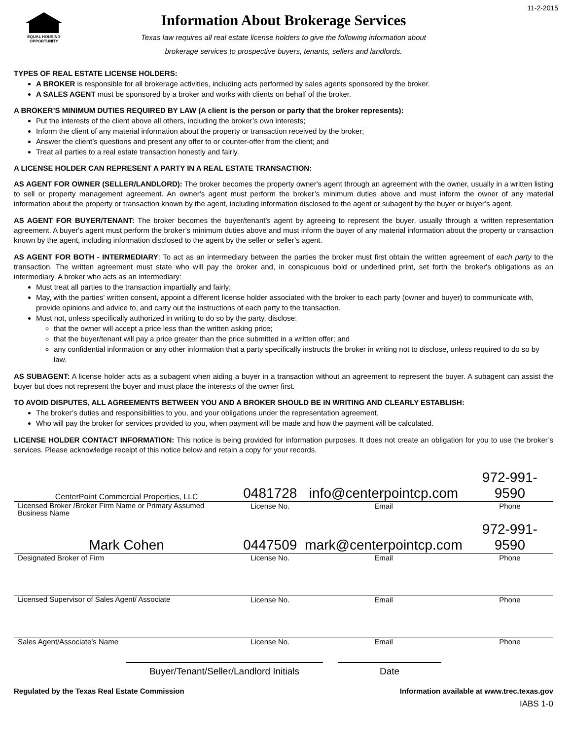11-2-2015
EQUAL HOUSING OPPORTUNITY
Information About Brokerage Services
Texas law requires all real estate license holders to give the following information about
brokerage services to prospective buyers, tenants, sellers and landlords.
TYPES OF REAL ESTATE LICENSE HOLDERS:
A BROKER is responsible for all brokerage activities, including acts performed by sales agents sponsored by the broker.
A SALES AGENT must be sponsored by a broker and works with clients on behalf of the broker.
A BROKER’S MINIMUM DUTIES REQUIRED BY LAW (A client is the person or party that the broker represents):
Put the interests of the client above all others, including the broker’s own interests;
Inform the client of any material information about the property or transaction received by the broker;
Answer the client’s questions and present any offer to or counter-offer from the client; and
Treat all parties to a real estate transaction honestly and fairly.
A LICENSE HOLDER CAN REPRESENT A PARTY IN A REAL ESTATE TRANSACTION:
AS AGENT FOR OWNER (SELLER/LANDLORD): The broker becomes the property owner's agent through an agreement with the owner, usually in a written listing to sell or property management agreement. An owner's agent must perform the broker’s minimum duties above and must inform the owner of any material information about the property or transaction known by the agent, including information disclosed to the agent or subagent by the buyer or buyer’s agent.
AS AGENT FOR BUYER/TENANT: The broker becomes the buyer/tenant's agent by agreeing to represent the buyer, usually through a written representation agreement. A buyer's agent must perform the broker’s minimum duties above and must inform the buyer of any material information about the property or transaction known by the agent, including information disclosed to the agent by the seller or seller’s agent.
AS AGENT FOR BOTH - INTERMEDIARY: To act as an intermediary between the parties the broker must first obtain the written agreement of each party to the transaction. The written agreement must state who will pay the broker and, in conspicuous bold or underlined print, set forth the broker's obligations as an intermediary. A broker who acts as an intermediary:
Must treat all parties to the transaction impartially and fairly;
May, with the parties' written consent, appoint a different license holder associated with the broker to each party (owner and buyer) to communicate with, provide opinions and advice to, and carry out the instructions of each party to the transaction.
Must not, unless specifically authorized in writing to do so by the party, disclose:
that the owner will accept a price less than the written asking price;
that the buyer/tenant will pay a price greater than the price submitted in a written offer; and
any confidential information or any other information that a party specifically instructs the broker in writing not to disclose, unless required to do so by law.
AS SUBAGENT: A license holder acts as a subagent when aiding a buyer in a transaction without an agreement to represent the buyer. A subagent can assist the buyer but does not represent the buyer and must place the interests of the owner first.
TO AVOID DISPUTES, ALL AGREEMENTS BETWEEN YOU AND A BROKER SHOULD BE IN WRITING AND CLEARLY ESTABLISH:
The broker’s duties and responsibilities to you, and your obligations under the representation agreement.
Who will pay the broker for services provided to you, when payment will be made and how the payment will be calculated.
LICENSE HOLDER CONTACT INFORMATION: This notice is being provided for information purposes. It does not create an obligation for you to use the broker’s services. Please acknowledge receipt of this notice below and retain a copy for your records.
| CenterPoint Commercial Properties, LLC | 0481728 | info@centerpointcp.com | 972-991-9590 |
| Licensed Broker /Broker Firm Name or Primary Assumed Business Name | License No. | Email | Phone |
| Mark Cohen | 0447509 | mark@centerpointcp.com | 972-991-9590 |
| Designated Broker of Firm | License No. | Email | Phone |
| Licensed Supervisor of Sales Agent/ Associate | License No. | Email | Phone |
| Sales Agent/Associate’s Name | License No. | Email | Phone |
Buyer/Tenant/Seller/Landlord Initials Date
Regulated by the Texas Real Estate Commission Information available at www.trec.texas.gov
IABS 1-0